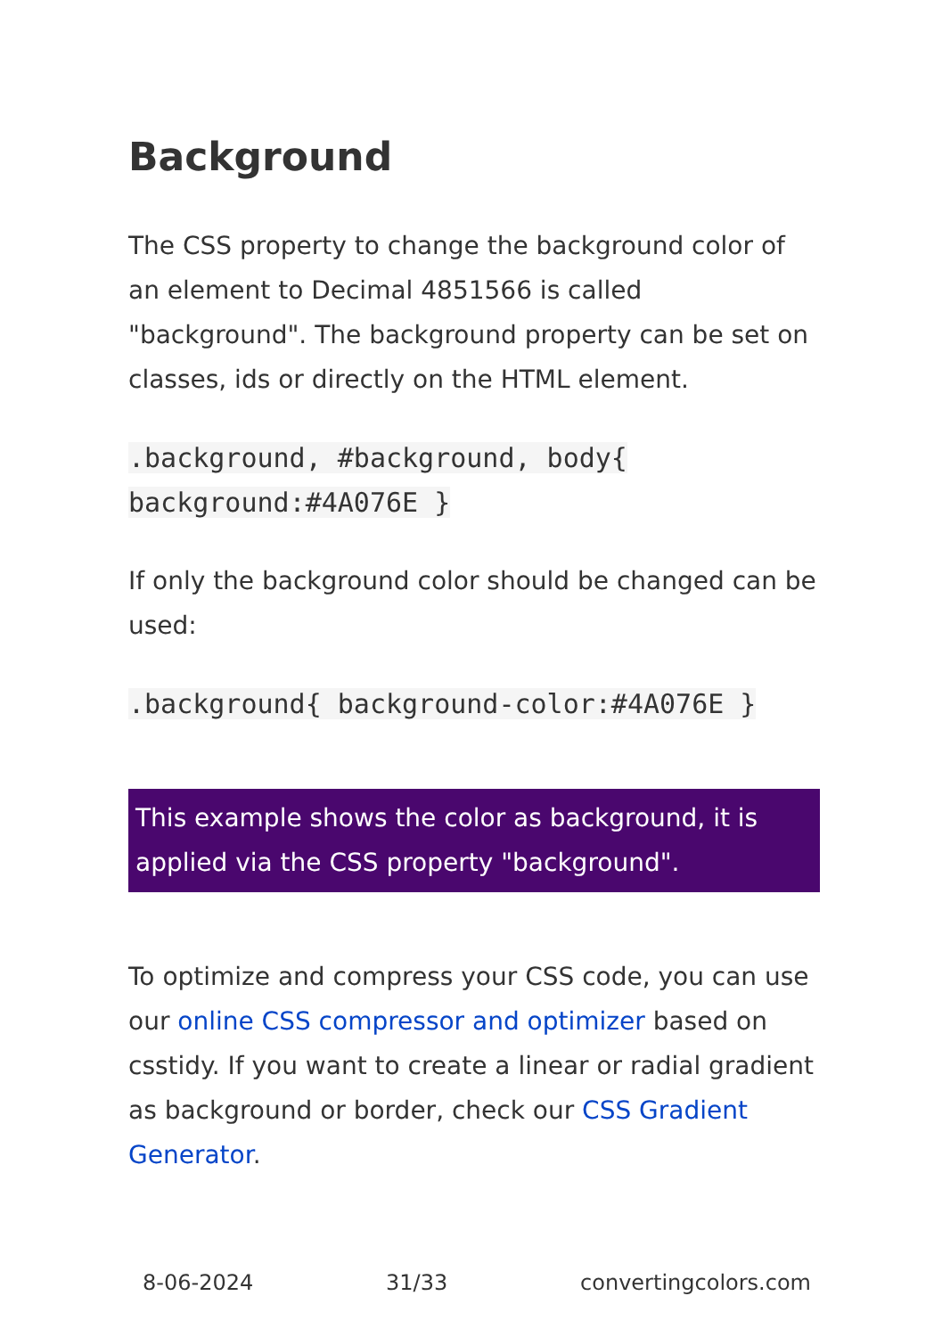Background
The CSS property to change the background color of an element to Decimal 4851566 is called "background". The background property can be set on classes, ids or directly on the HTML element.
.background, #background, body{
background:#4A076E }
If only the background color should be changed can be used:
.background{ background-color:#4A076E }
This example shows the color as background, it is applied via the CSS property "background".
To optimize and compress your CSS code, you can use our online CSS compressor and optimizer based on csstidy. If you want to create a linear or radial gradient as background or border, check our CSS Gradient Generator.
8-06-2024 31/33 convertingcolors.com